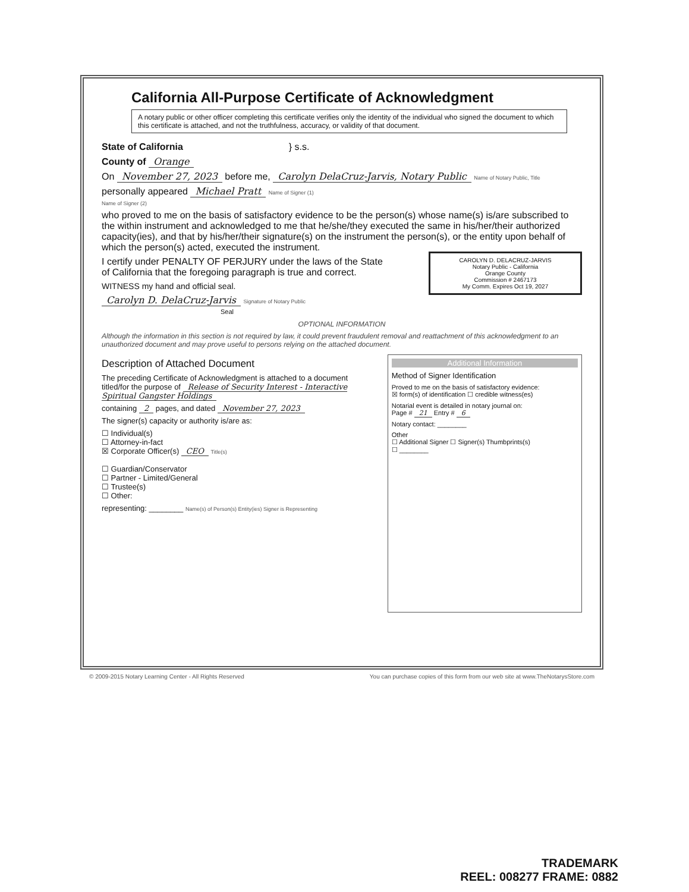California All-Purpose Certificate of Acknowledgment
A notary public or other officer completing this certificate verifies only the identity of the individual who signed the document to which this certificate is attached, and not the truthfulness, accuracy, or validity of that document.
State of California } s.s.
County of Orange
On November 27, 2023 before me, Carolyn DelaCruz-Jarvis, Notary Public Name of Notary Public, Title
personally appeared Michael Pratt Name of Signer (1)
Name of Signer (2)
who proved to me on the basis of satisfactory evidence to be the person(s) whose name(s) is/are subscribed to the within instrument and acknowledged to me that he/she/they executed the same in his/her/their authorized capacity(ies), and that by his/her/their signature(s) on the instrument the person(s), or the entity upon behalf of which the person(s) acted, executed the instrument.
I certify under PENALTY OF PERJURY under the laws of the State of California that the foregoing paragraph is true and correct.
CAROLYN D. DELACRUZ-JARVIS
Notary Public - California
Orange County
Commission # 2467173
My Comm. Expires Oct 19, 2027
WITNESS my hand and official seal.
Carolyn D. DelaCruz-Jarvis Signature of Notary Public Seal
OPTIONAL INFORMATION
Although the information in this section is not required by law, it could prevent fraudulent removal and reattachment of this acknowledgment to an unauthorized document and may prove useful to persons relying on the attached document.
Description of Attached Document
The preceding Certificate of Acknowledgment is attached to a document titled/for the purpose of Release of Security Interest - Interactive Spiritual Gangster Holdings
containing 2 pages, and dated November 27, 2023
The signer(s) capacity or authority is/are as:
☐ Individual(s)
☐ Attorney-in-fact
☒ Corporate Officer(s) CEO Title(s)
☐ Guardian/Conservator
☐ Partner - Limited/General
☐ Trustee(s)
☐ Other:
representing: ________ Name(s) of Person(s) Entity(ies) Signer is Representing
Additional Information
Method of Signer Identification
Proved to me on the basis of satisfactory evidence:
☒ form(s) of identification ☐ credible witness(es)
Notarial event is detailed in notary journal on:
Page # 21 Entry # 6
Notary contact: ________
Other
☐ Additional Signer ☐ Signer(s) Thumbprints(s)
☐ ________
© 2009-2015 Notary Learning Center - All Rights Reserved You can purchase copies of this form from our web site at www.TheNotarysStore.com
TRADEMARK
REEL: 008277 FRAME: 0882